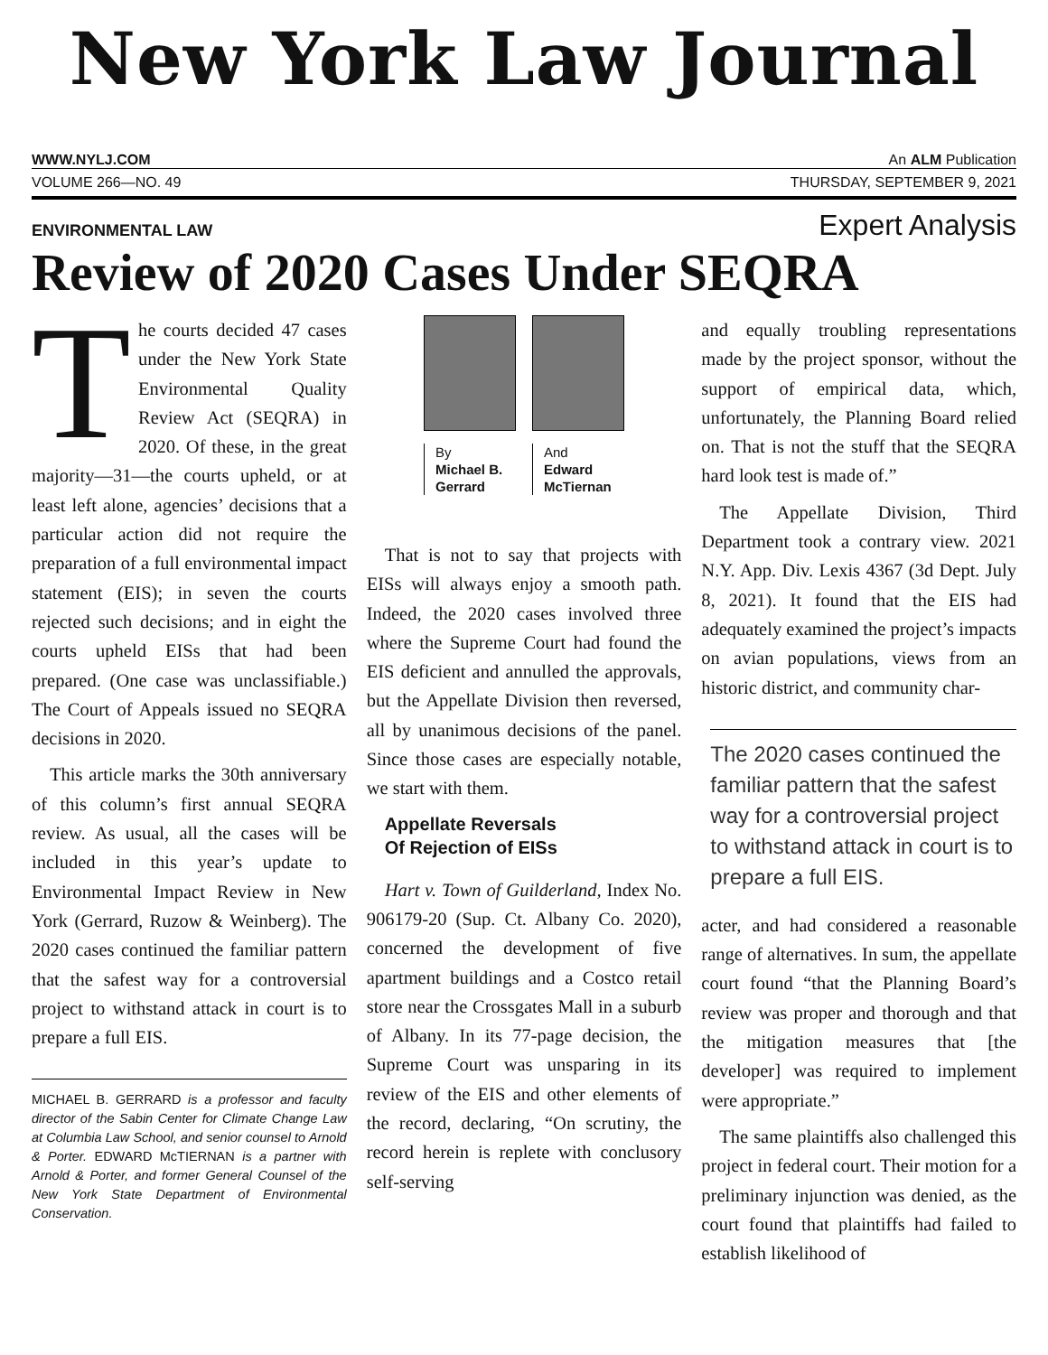New York Law Journal
WWW.NYLJ.COM An ALM Publication
VOLUME 266—NO. 49 THURSDAY, SEPTEMBER 9, 2021
ENVIRONMENTAL LAW Expert Analysis
Review of 2020 Cases Under SEQRA
The courts decided 47 cases under the New York State Environmental Quality Review Act (SEQRA) in 2020. Of these, in the great majority—31—the courts upheld, or at least left alone, agencies’ decisions that a particular action did not require the preparation of a full environmental impact statement (EIS); in seven the courts rejected such decisions; and in eight the courts upheld EISs that had been prepared. (One case was unclassifiable.) The Court of Appeals issued no SEQRA decisions in 2020.
This article marks the 30th anniversary of this column’s first annual SEQRA review. As usual, all the cases will be included in this year’s update to Environmental Impact Review in New York (Gerrard, Ruzow & Weinberg). The 2020 cases continued the familiar pattern that the safest way for a controversial project to withstand attack in court is to prepare a full EIS.
MICHAEL B. GERRARD is a professor and faculty director of the Sabin Center for Climate Change Law at Columbia Law School, and senior counsel to Arnold & Porter. EDWARD McTIERNAN is a partner with Arnold & Porter, and former General Counsel of the New York State Department of Environmental Conservation.
By
Michael B.
Gerrard
And
Edward
McTiernan
That is not to say that projects with EISs will always enjoy a smooth path. Indeed, the 2020 cases involved three where the Supreme Court had found the EIS deficient and annulled the approvals, but the Appellate Division then reversed, all by unanimous decisions of the panel. Since those cases are especially notable, we start with them.
Appellate Reversals
Of Rejection of EISs
Hart v. Town of Guilderland, Index No. 906179-20 (Sup. Ct. Albany Co. 2020), concerned the development of five apartment buildings and a Costco retail store near the Crossgates Mall in a suburb of Albany. In its 77-page decision, the Supreme Court was unsparing in its review of the EIS and other elements of the record, declaring, “On scrutiny, the record herein is replete with conclusory self-serving
and equally troubling representations made by the project sponsor, without the support of empirical data, which, unfortunately, the Planning Board relied on. That is not the stuff that the SEQRA hard look test is made of.”
The Appellate Division, Third Department took a contrary view. 2021 N.Y. App. Div. Lexis 4367 (3d Dept. July 8, 2021). It found that the EIS had adequately examined the project’s impacts on avian populations, views from an historic district, and community char-
The 2020 cases continued the familiar pattern that the safest way for a controversial project to withstand attack in court is to prepare a full EIS.
acter, and had considered a reasonable range of alternatives. In sum, the appellate court found “that the Planning Board’s review was proper and thorough and that the mitigation measures that [the developer] was required to implement were appropriate.”
The same plaintiffs also challenged this project in federal court. Their motion for a preliminary injunction was denied, as the court found that plaintiffs had failed to establish likelihood of